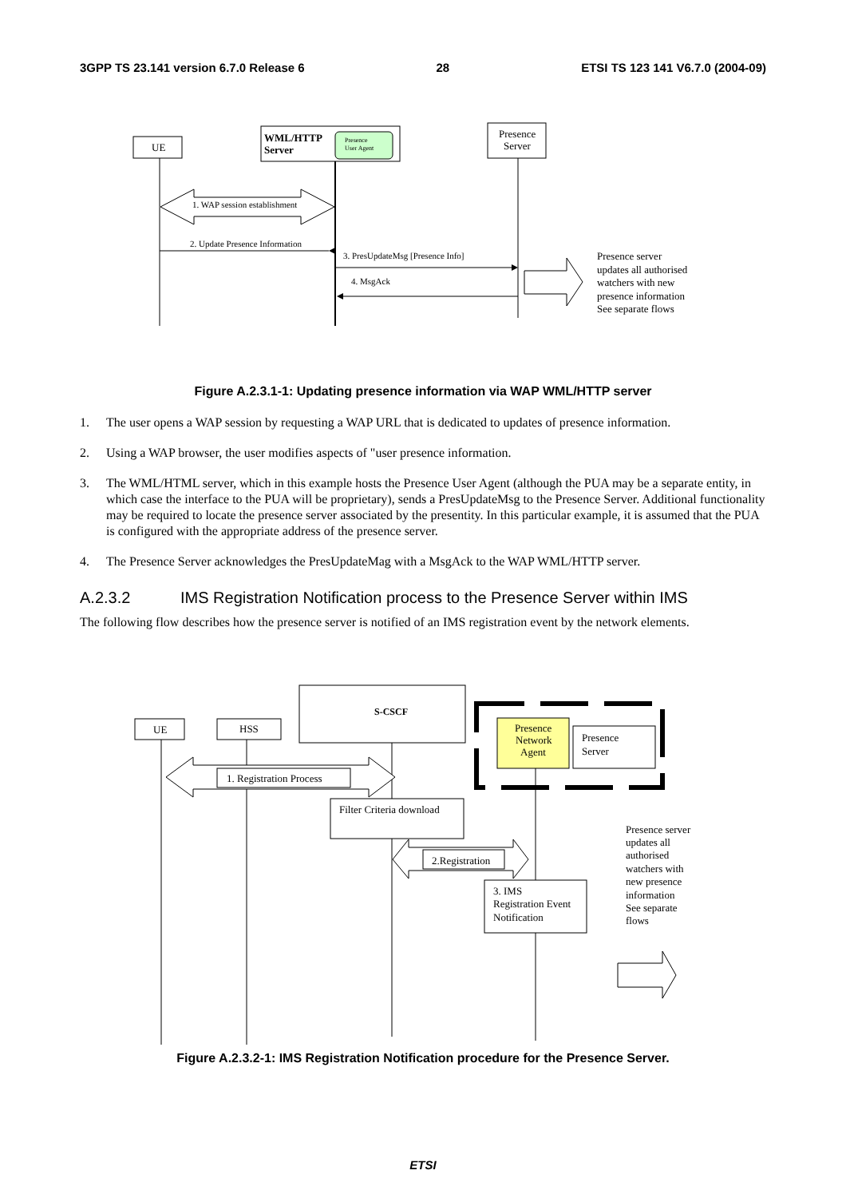3GPP TS 23.141 version 6.7.0 Release 6 28 ETSI TS 123 141 V6.7.0 (2004-09)
UE
WML/HTTP
Server
Presence
User Agent
Presence
Server
1. WAP session establishment
2. Update Presence Information
3. PresUpdateMsg [Presence Info]
4. MsgAck
Presence server updates all authorised watchers with new presence information See separate flows
Figure A.2.3.1-1: Updating presence information via WAP WML/HTTP server
1. The user opens a WAP session by requesting a WAP URL that is dedicated to updates of presence information.
2. Using a WAP browser, the user modifies aspects of "user presence information.
3. The WML/HTML server, which in this example hosts the Presence User Agent (although the PUA may be a separate entity, in which case the interface to the PUA will be proprietary), sends a PresUpdateMsg to the Presence Server. Additional functionality may be required to locate the presence server associated by the presentity. In this particular example, it is assumed that the PUA is configured with the appropriate address of the presence server.
4. The Presence Server acknowledges the PresUpdateMag with a MsgAck to the WAP WML/HTTP server.
A.2.3.2 IMS Registration Notification process to the Presence Server within IMS
The following flow describes how the presence server is notified of an IMS registration event by the network elements.
UE HSS
S-CSCF
Presence Network Agent
Presence Server
1. Registration Process
Filter Criteria download
2.Registration
3. IMS Registration Event Notification
Presence server updates all authorised watchers with new presence information See separate flows
Figure A.2.3.2-1: IMS Registration Notification procedure for the Presence Server.
ETSI